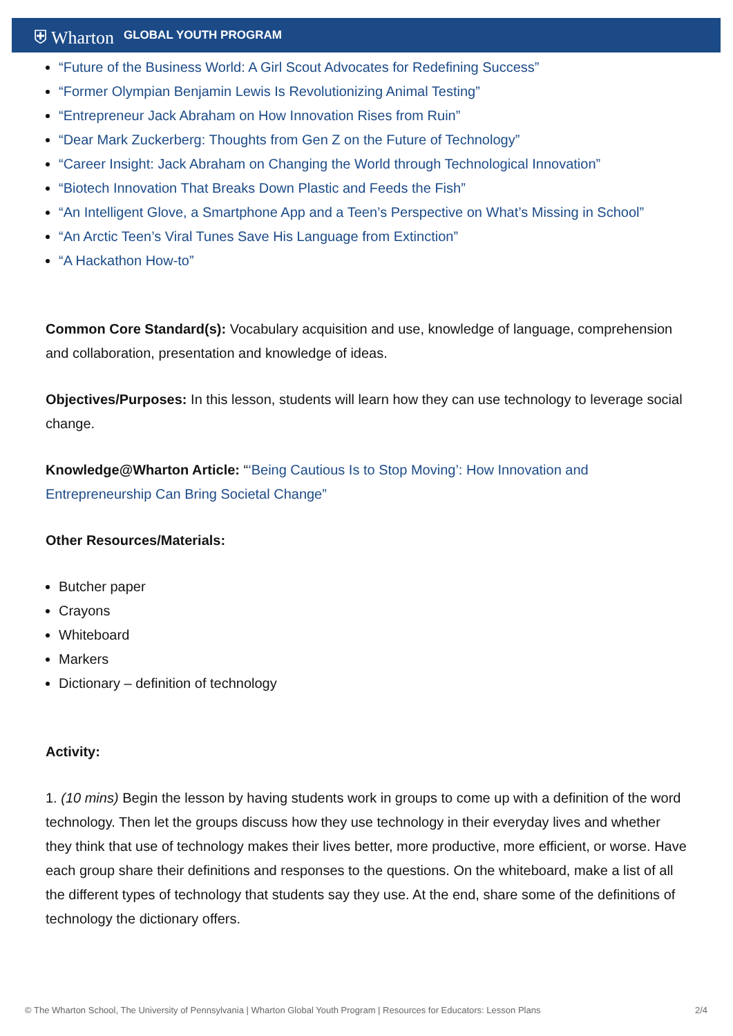⛨ Wharton GLOBAL YOUTH PROGRAM
“Future of the Business World: A Girl Scout Advocates for Redefining Success”
“Former Olympian Benjamin Lewis Is Revolutionizing Animal Testing”
“Entrepreneur Jack Abraham on How Innovation Rises from Ruin”
“Dear Mark Zuckerberg: Thoughts from Gen Z on the Future of Technology”
“Career Insight: Jack Abraham on Changing the World through Technological Innovation”
“Biotech Innovation That Breaks Down Plastic and Feeds the Fish”
“An Intelligent Glove, a Smartphone App and a Teen’s Perspective on What’s Missing in School”
“An Arctic Teen’s Viral Tunes Save His Language from Extinction”
“A Hackathon How-to”
Common Core Standard(s): Vocabulary acquisition and use, knowledge of language, comprehension and collaboration, presentation and knowledge of ideas.
Objectives/Purposes: In this lesson, students will learn how they can use technology to leverage social change.
Knowledge@Wharton Article: “‘Being Cautious Is to Stop Moving’: How Innovation and Entrepreneurship Can Bring Societal Change”
Other Resources/Materials:
Butcher paper
Crayons
Whiteboard
Markers
Dictionary – definition of technology
Activity:
1. (10 mins) Begin the lesson by having students work in groups to come up with a definition of the word technology. Then let the groups discuss how they use technology in their everyday lives and whether they think that use of technology makes their lives better, more productive, more efficient, or worse. Have each group share their definitions and responses to the questions. On the whiteboard, make a list of all the different types of technology that students say they use. At the end, share some of the definitions of technology the dictionary offers.
© The Wharton School, The University of Pennsylvania | Wharton Global Youth Program | Resources for Educators: Lesson Plans 2/4